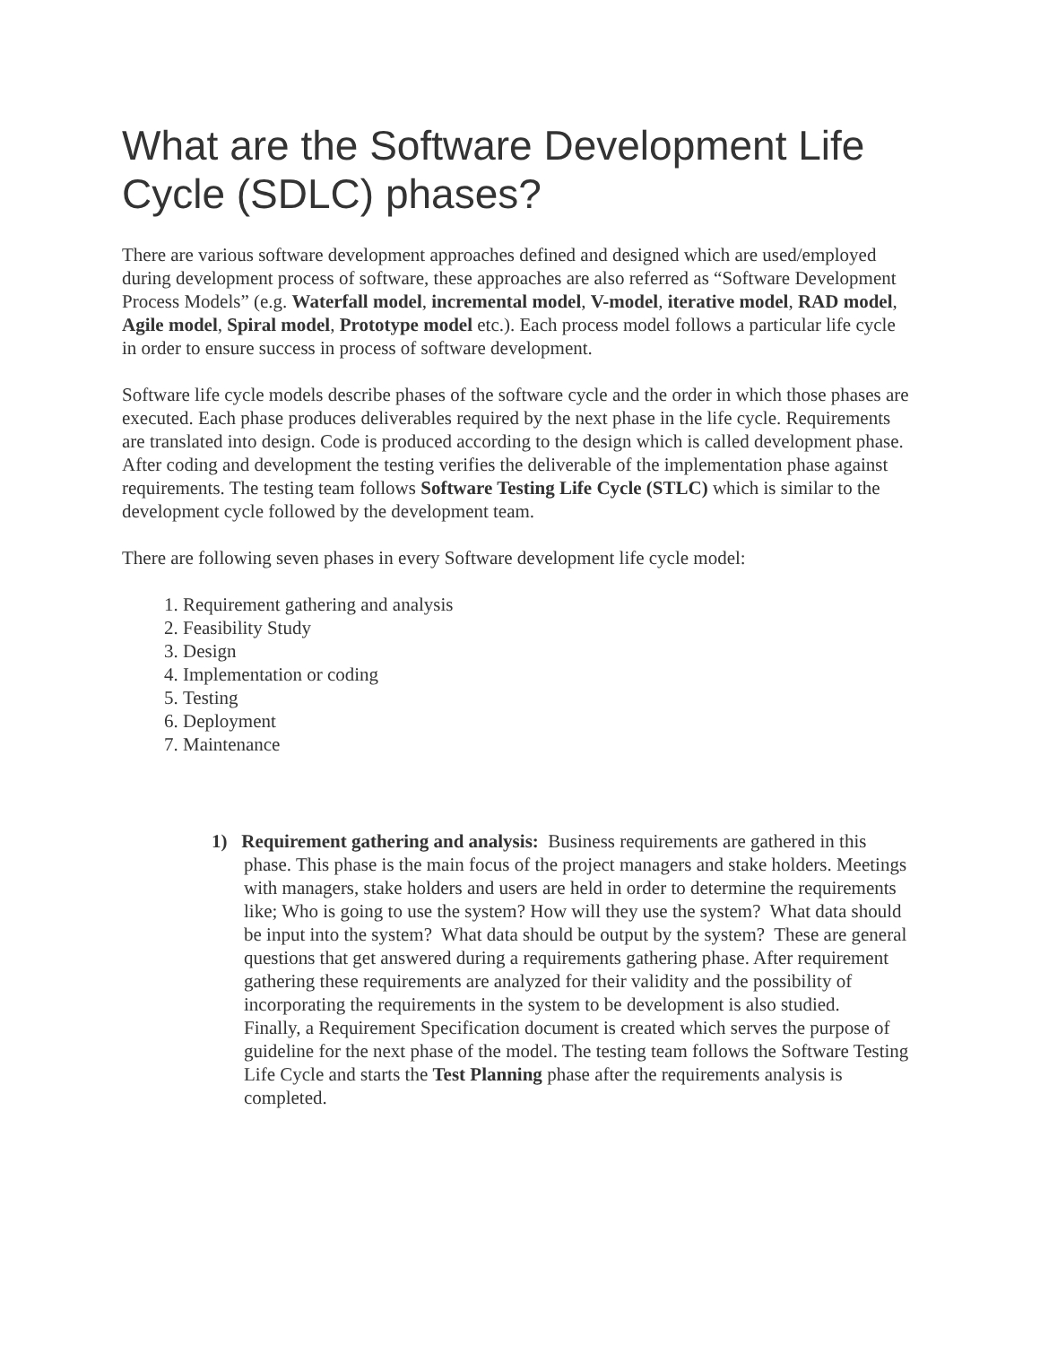What are the Software Development Life Cycle (SDLC) phases?
There are various software development approaches defined and designed which are used/employed during development process of software, these approaches are also referred as “Software Development Process Models” (e.g. Waterfall model, incremental model, V-model, iterative model, RAD model, Agile model, Spiral model, Prototype model etc.). Each process model follows a particular life cycle in order to ensure success in process of software development.
Software life cycle models describe phases of the software cycle and the order in which those phases are executed. Each phase produces deliverables required by the next phase in the life cycle. Requirements are translated into design. Code is produced according to the design which is called development phase. After coding and development the testing verifies the deliverable of the implementation phase against requirements. The testing team follows Software Testing Life Cycle (STLC) which is similar to the development cycle followed by the development team.
There are following seven phases in every Software development life cycle model:
1. Requirement gathering and analysis
2. Feasibility Study
3. Design
4. Implementation or coding
5. Testing
6. Deployment
7. Maintenance
1) Requirement gathering and analysis: Business requirements are gathered in this phase. This phase is the main focus of the project managers and stake holders. Meetings with managers, stake holders and users are held in order to determine the requirements like; Who is going to use the system? How will they use the system? What data should be input into the system? What data should be output by the system? These are general questions that get answered during a requirements gathering phase. After requirement gathering these requirements are analyzed for their validity and the possibility of incorporating the requirements in the system to be development is also studied.
Finally, a Requirement Specification document is created which serves the purpose of guideline for the next phase of the model. The testing team follows the Software Testing Life Cycle and starts the Test Planning phase after the requirements analysis is completed.